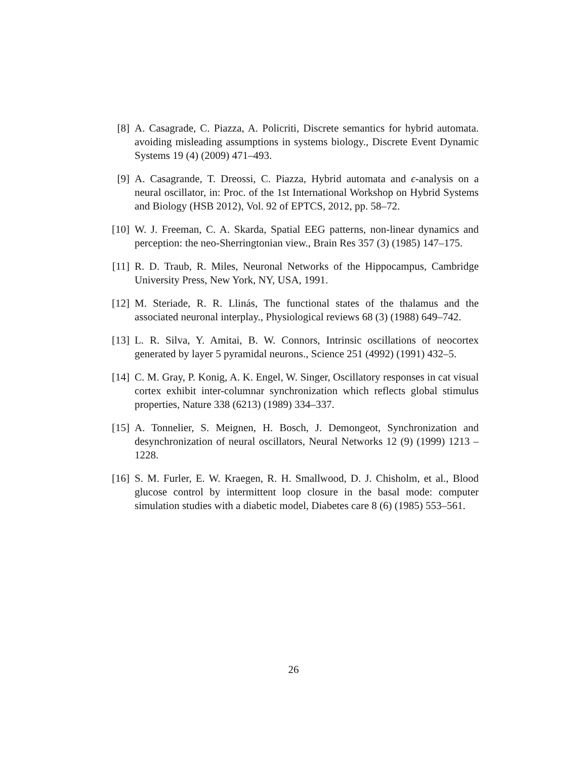[8] A. Casagrade, C. Piazza, A. Policriti, Discrete semantics for hybrid automata. avoiding misleading assumptions in systems biology., Discrete Event Dynamic Systems 19 (4) (2009) 471–493.
[9] A. Casagrande, T. Dreossi, C. Piazza, Hybrid automata and ϵ-analysis on a neural oscillator, in: Proc. of the 1st International Workshop on Hybrid Systems and Biology (HSB 2012), Vol. 92 of EPTCS, 2012, pp. 58–72.
[10]
W. J. Freeman, C. A. Skarda, Spatial EEG patterns, non-linear dynamics and perception: the neo-Sherringtonian view., Brain Res 357 (3) (1985) 147–175.
[11]
R. D. Traub, R. Miles, Neuronal Networks of the Hippocampus, Cambridge University Press, New York, NY, USA, 1991.
[12]
M. Steriade, R. R. Llinás, The functional states of the thalamus and the associated neuronal interplay., Physiological reviews 68 (3) (1988) 649–742.
[13]
L. R. Silva, Y. Amitai, B. W. Connors, Intrinsic oscillations of neocortex generated by layer 5 pyramidal neurons., Science 251 (4992) (1991) 432–5.
[14]
C. M. Gray, P. Konig, A. K. Engel, W. Singer, Oscillatory responses in cat visual cortex exhibit inter-columnar synchronization which reflects global stimulus properties, Nature 338 (6213) (1989) 334–337.
[15]
A. Tonnelier, S. Meignen, H. Bosch, J. Demongeot, Synchronization and desynchronization of neural oscillators, Neural Networks 12 (9) (1999) 1213 – 1228.
[16]
S. M. Furler, E. W. Kraegen, R. H. Smallwood, D. J. Chisholm, et al., Blood glucose control by intermittent loop closure in the basal mode: computer simulation studies with a diabetic model, Diabetes care 8 (6) (1985) 553–561.
26